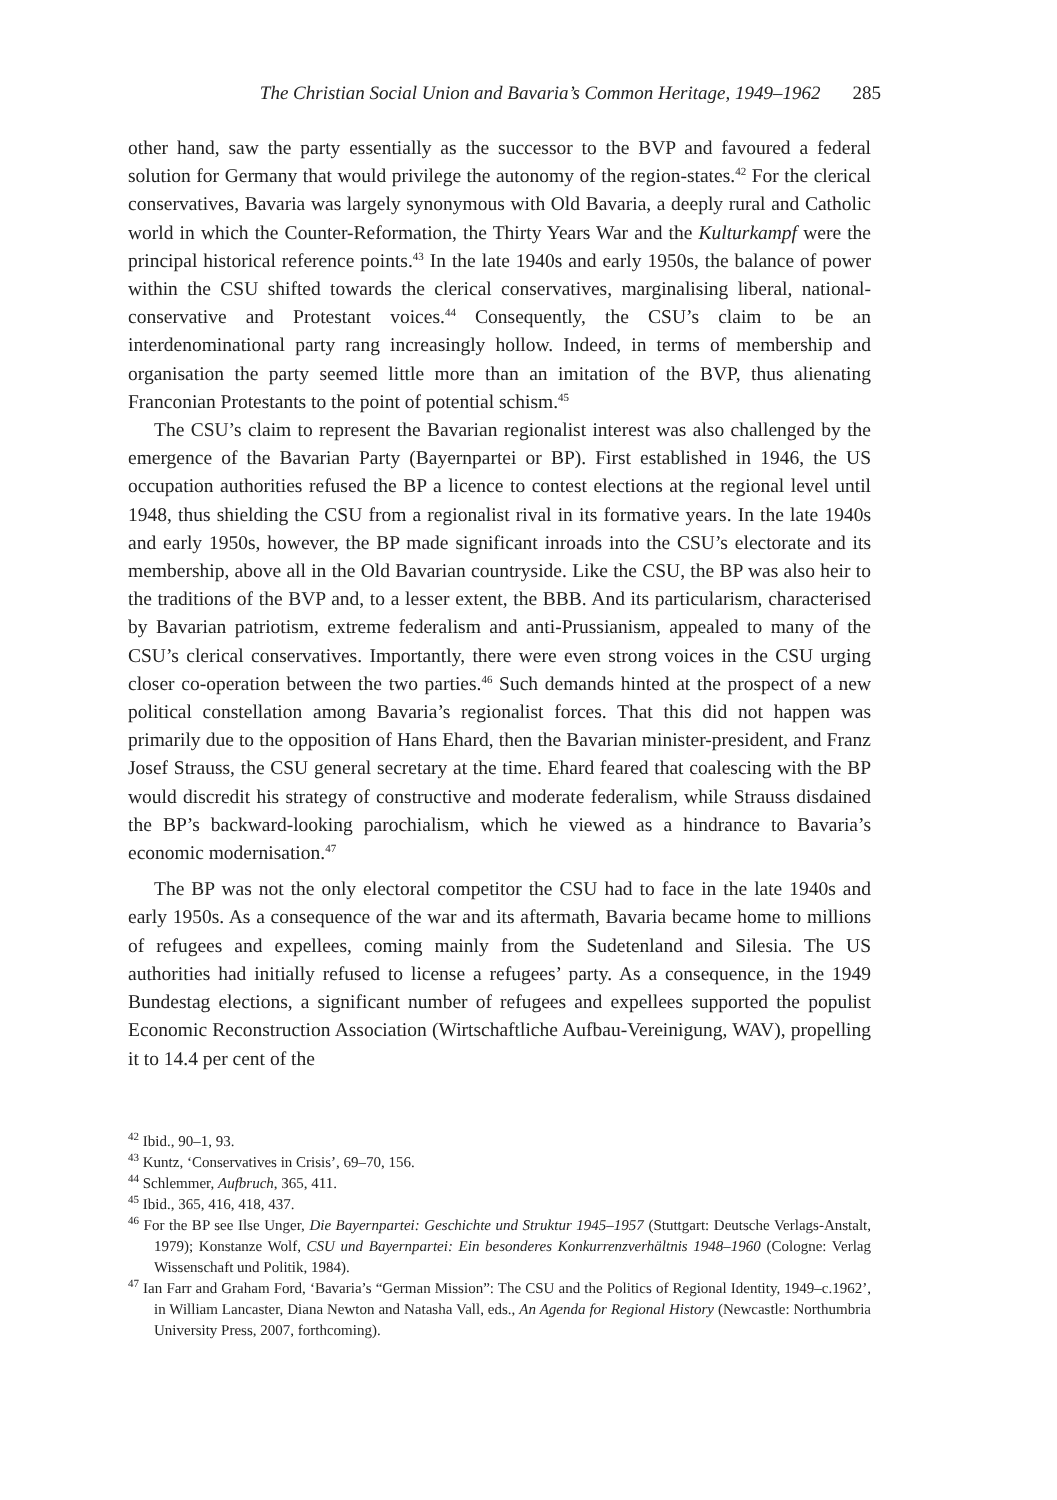The Christian Social Union and Bavaria’s Common Heritage, 1949–1962 285
other hand, saw the party essentially as the successor to the BVP and favoured a federal solution for Germany that would privilege the autonomy of the region-states.<sup>42</sup> For the clerical conservatives, Bavaria was largely synonymous with Old Bavaria, a deeply rural and Catholic world in which the Counter-Reformation, the Thirty Years War and the Kulturkampf were the principal historical reference points.<sup>43</sup> In the late 1940s and early 1950s, the balance of power within the CSU shifted towards the clerical conservatives, marginalising liberal, national-conservative and Protestant voices.<sup>44</sup> Consequently, the CSU’s claim to be an interdenominational party rang increasingly hollow. Indeed, in terms of membership and organisation the party seemed little more than an imitation of the BVP, thus alienating Franconian Protestants to the point of potential schism.<sup>45</sup>
The CSU’s claim to represent the Bavarian regionalist interest was also challenged by the emergence of the Bavarian Party (Bayernpartei or BP). First established in 1946, the US occupation authorities refused the BP a licence to contest elections at the regional level until 1948, thus shielding the CSU from a regionalist rival in its formative years. In the late 1940s and early 1950s, however, the BP made significant inroads into the CSU’s electorate and its membership, above all in the Old Bavarian countryside. Like the CSU, the BP was also heir to the traditions of the BVP and, to a lesser extent, the BBB. And its particularism, characterised by Bavarian patriotism, extreme federalism and anti-Prussianism, appealed to many of the CSU’s clerical conservatives. Importantly, there were even strong voices in the CSU urging closer co-operation between the two parties.<sup>46</sup> Such demands hinted at the prospect of a new political constellation among Bavaria’s regionalist forces. That this did not happen was primarily due to the opposition of Hans Ehard, then the Bavarian minister-president, and Franz Josef Strauss, the CSU general secretary at the time. Ehard feared that coalescing with the BP would discredit his strategy of constructive and moderate federalism, while Strauss disdained the BP’s backward-looking parochialism, which he viewed as a hindrance to Bavaria’s economic modernisation.<sup>47</sup>
The BP was not the only electoral competitor the CSU had to face in the late 1940s and early 1950s. As a consequence of the war and its aftermath, Bavaria became home to millions of refugees and expellees, coming mainly from the Sudetenland and Silesia. The US authorities had initially refused to license a refugees’ party. As a consequence, in the 1949 Bundestag elections, a significant number of refugees and expellees supported the populist Economic Reconstruction Association (Wirtschaftliche Aufbau-Vereinigung, WAV), propelling it to 14.4 per cent of the
<sup>42</sup> Ibid., 90–1, 93.
<sup>43</sup> Kuntz, ‘Conservatives in Crisis’, 69–70, 156.
<sup>44</sup> Schlemmer, Aufbruch, 365, 411.
<sup>45</sup> Ibid., 365, 416, 418, 437.
<sup>46</sup> For the BP see Ilse Unger, Die Bayernpartei: Geschichte und Struktur 1945–1957 (Stuttgart: Deutsche Verlags-Anstalt, 1979); Konstanze Wolf, CSU und Bayernpartei: Ein besonderes Konkurrenzverhältnis 1948–1960 (Cologne: Verlag Wissenschaft und Politik, 1984).
<sup>47</sup> Ian Farr and Graham Ford, ‘Bavaria’s “German Mission”: The CSU and the Politics of Regional Identity, 1949–c.1962’, in William Lancaster, Diana Newton and Natasha Vall, eds., An Agenda for Regional History (Newcastle: Northumbria University Press, 2007, forthcoming).